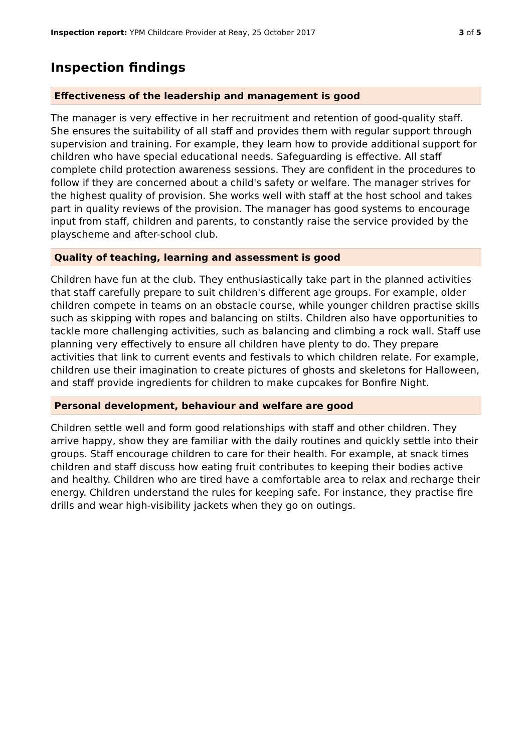Inspection report: YPM Childcare Provider at Reay, 25 October 2017
3 of 5
Inspection findings
Effectiveness of the leadership and management is good
The manager is very effective in her recruitment and retention of good-quality staff. She ensures the suitability of all staff and provides them with regular support through supervision and training. For example, they learn how to provide additional support for children who have special educational needs. Safeguarding is effective. All staff complete child protection awareness sessions. They are confident in the procedures to follow if they are concerned about a child's safety or welfare. The manager strives for the highest quality of provision. She works well with staff at the host school and takes part in quality reviews of the provision. The manager has good systems to encourage input from staff, children and parents, to constantly raise the service provided by the playscheme and after-school club.
Quality of teaching, learning and assessment is good
Children have fun at the club. They enthusiastically take part in the planned activities that staff carefully prepare to suit children's different age groups. For example, older children compete in teams on an obstacle course, while younger children practise skills such as skipping with ropes and balancing on stilts. Children also have opportunities to tackle more challenging activities, such as balancing and climbing a rock wall. Staff use planning very effectively to ensure all children have plenty to do. They prepare activities that link to current events and festivals to which children relate. For example, children use their imagination to create pictures of ghosts and skeletons for Halloween, and staff provide ingredients for children to make cupcakes for Bonfire Night.
Personal development, behaviour and welfare are good
Children settle well and form good relationships with staff and other children. They arrive happy, show they are familiar with the daily routines and quickly settle into their groups. Staff encourage children to care for their health. For example, at snack times children and staff discuss how eating fruit contributes to keeping their bodies active and healthy. Children who are tired have a comfortable area to relax and recharge their energy. Children understand the rules for keeping safe. For instance, they practise fire drills and wear high-visibility jackets when they go on outings.